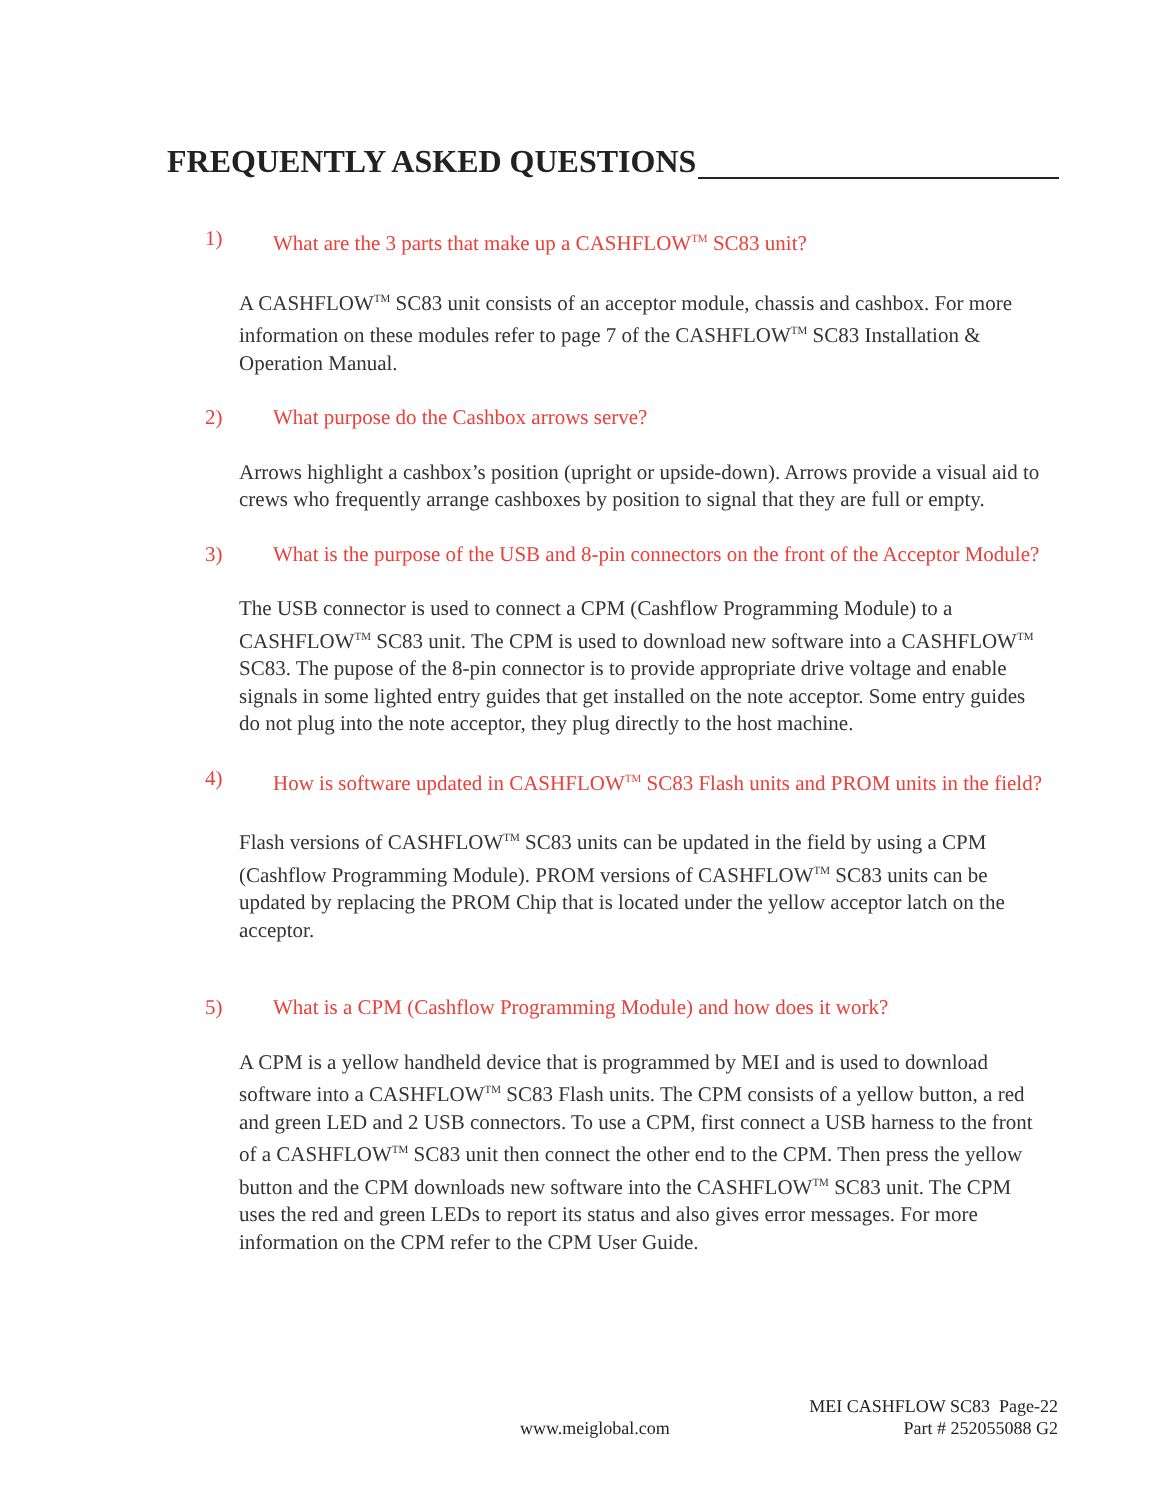FREQUENTLY ASKED QUESTIONS
1) What are the 3 parts that make up a CASHFLOW<sup>TM</sup> SC83 unit?
A CASHFLOW<sup>TM</sup> SC83 unit consists of an acceptor module, chassis and cashbox. For more information on these modules refer to page 7 of the CASHFLOW<sup>TM</sup> SC83 Installation & Operation Manual.
2) What purpose do the Cashbox arrows serve?
Arrows highlight a cashbox’s position (upright or upside-down). Arrows provide a visual aid to crews who frequently arrange cashboxes by position to signal that they are full or empty.
3) What is the purpose of the USB and 8-pin connectors on the front of the Acceptor Module?
The USB connector is used to connect a CPM (Cashflow Programming Module) to a CASHFLOW<sup>TM</sup> SC83 unit. The CPM is used to download new software into a CASHFLOW<sup>TM</sup> SC83. The pupose of the 8-pin connector is to provide appropriate drive voltage and enable signals in some lighted entry guides that get installed on the note acceptor. Some entry guides do not plug into the note acceptor, they plug directly to the host machine.
4) How is software updated in CASHFLOW<sup>TM</sup> SC83 Flash units and PROM units in the field?
Flash versions of CASHFLOW<sup>TM</sup> SC83 units can be updated in the field by using a CPM (Cashflow Programming Module). PROM versions of CASHFLOW<sup>TM</sup> SC83 units can be updated by replacing the PROM Chip that is located under the yellow acceptor latch on the acceptor.
5) What is a CPM (Cashflow Programming Module) and how does it work?
A CPM is a yellow handheld device that is programmed by MEI and is used to download software into a CASHFLOW<sup>TM</sup> SC83 Flash units. The CPM consists of a yellow button, a red and green LED and 2 USB connectors. To use a CPM, first connect a USB harness to the front of a CASHFLOW<sup>TM</sup> SC83 unit then connect the other end to the CPM. Then press the yellow button and the CPM downloads new software into the CASHFLOW<sup>TM</sup> SC83 unit. The CPM uses the red and green LEDs to report its status and also gives error messages. For more information on the CPM refer to the CPM User Guide.
MEI CASHFLOW SC83 Page-22
www.meiglobal.com Part # 252055088 G2